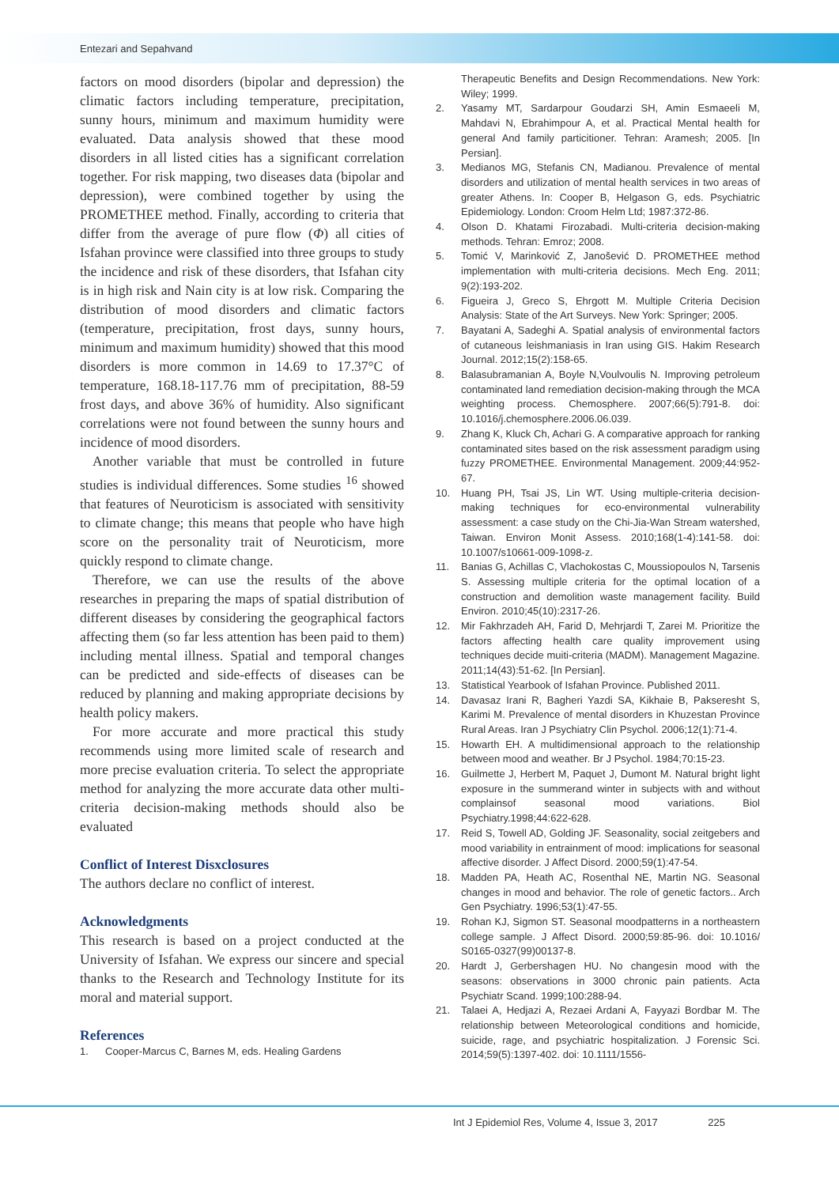Entezari and Sepahvand
factors on mood disorders (bipolar and depression) the climatic factors including temperature, precipitation, sunny hours, minimum and maximum humidity were evaluated. Data analysis showed that these mood disorders in all listed cities has a significant correlation together. For risk mapping, two diseases data (bipolar and depression), were combined together by using the PROMETHEE method. Finally, according to criteria that differ from the average of pure flow (Φ) all cities of Isfahan province were classified into three groups to study the incidence and risk of these disorders, that Isfahan city is in high risk and Nain city is at low risk. Comparing the distribution of mood disorders and climatic factors (temperature, precipitation, frost days, sunny hours, minimum and maximum humidity) showed that this mood disorders is more common in 14.69 to 17.37°C of temperature, 168.18-117.76 mm of precipitation, 88-59 frost days, and above 36% of humidity. Also significant correlations were not found between the sunny hours and incidence of mood disorders.
Another variable that must be controlled in future studies is individual differences. Some studies <sup>16</sup> showed that features of Neuroticism is associated with sensitivity to climate change; this means that people who have high score on the personality trait of Neuroticism, more quickly respond to climate change.
Therefore, we can use the results of the above researches in preparing the maps of spatial distribution of different diseases by considering the geographical factors affecting them (so far less attention has been paid to them) including mental illness. Spatial and temporal changes can be predicted and side-effects of diseases can be reduced by planning and making appropriate decisions by health policy makers.
For more accurate and more practical this study recommends using more limited scale of research and more precise evaluation criteria. To select the appropriate method for analyzing the more accurate data other multi-criteria decision-making methods should also be evaluated
Conflict of Interest Disxclosures
The authors declare no conflict of interest.
Acknowledgments
This research is based on a project conducted at the University of Isfahan. We express our sincere and special thanks to the Research and Technology Institute for its moral and material support.
References
1. Cooper-Marcus C, Barnes M, eds. Healing Gardens
Therapeutic Benefits and Design Recommendations. New York: Wiley; 1999.
2. Yasamy MT, Sardarpour Goudarzi SH, Amin Esmaeeli M, Mahdavi N, Ebrahimpour A, et al. Practical Mental health for general And family particitioner. Tehran: Aramesh; 2005. [In Persian].
3. Medianos MG, Stefanis CN, Madianou. Prevalence of mental disorders and utilization of mental health services in two areas of greater Athens. In: Cooper B, Helgason G, eds. Psychiatric Epidemiology. London: Croom Helm Ltd; 1987:372-86.
4. Olson D. Khatami Firozabadi. Multi-criteria decision-making methods. Tehran: Emroz; 2008.
5. Tomić V, Marinković Z, Janošević D. PROMETHEE method implementation with multi-criteria decisions. Mech Eng. 2011; 9(2):193-202.
6. Figueira J, Greco S, Ehrgott M. Multiple Criteria Decision Analysis: State of the Art Surveys. New York: Springer; 2005.
7. Bayatani A, Sadeghi A. Spatial analysis of environmental factors of cutaneous leishmaniasis in Iran using GIS. Hakim Research Journal. 2012;15(2):158-65.
8. Balasubramanian A, Boyle N,Voulvoulis N. Improving petroleum contaminated land remediation decision-making through the MCA weighting process. Chemosphere. 2007;66(5):791-8. doi: 10.1016/j.chemosphere.2006.06.039.
9. Zhang K, Kluck Ch, Achari G. A comparative approach for ranking contaminated sites based on the risk assessment paradigm using fuzzy PROMETHEE. Environmental Management. 2009;44:952-67.
10. Huang PH, Tsai JS, Lin WT. Using multiple-criteria decision-making techniques for eco-environmental vulnerability assessment: a case study on the Chi-Jia-Wan Stream watershed, Taiwan. Environ Monit Assess. 2010;168(1-4):141-58. doi: 10.1007/s10661-009-1098-z.
11. Banias G, Achillas C, Vlachokostas C, Moussiopoulos N, Tarsenis S. Assessing multiple criteria for the optimal location of a construction and demolition waste management facility. Build Environ. 2010;45(10):2317-26.
12. Mir Fakhrzadeh AH, Farid D, Mehrjardi T, Zarei M. Prioritize the factors affecting health care quality improvement using techniques decide muiti-criteria (MADM). Management Magazine. 2011;14(43):51-62. [In Persian].
13. Statistical Yearbook of Isfahan Province. Published 2011.
14. Davasaz Irani R, Bagheri Yazdi SA, Kikhaie B, Pakseresht S, Karimi M. Prevalence of mental disorders in Khuzestan Province Rural Areas. Iran J Psychiatry Clin Psychol. 2006;12(1):71-4.
15. Howarth EH. A multidimensional approach to the relationship between mood and weather. Br J Psychol. 1984;70:15-23.
16. Guilmette J, Herbert M, Paquet J, Dumont M. Natural bright light exposure in the summerand winter in subjects with and without complainsof seasonal mood variations. Biol Psychiatry.1998;44:622-628.
17. Reid S, Towell AD, Golding JF. Seasonality, social zeitgebers and mood variability in entrainment of mood: implications for seasonal affective disorder. J Affect Disord. 2000;59(1):47-54.
18. Madden PA, Heath AC, Rosenthal NE, Martin NG. Seasonal changes in mood and behavior. The role of genetic factors.. Arch Gen Psychiatry. 1996;53(1):47-55.
19. Rohan KJ, Sigmon ST. Seasonal moodpatterns in a northeastern college sample. J Affect Disord. 2000;59:85-96. doi: 10.1016/ S0165-0327(99)00137-8.
20. Hardt J, Gerbershagen HU. No changesin mood with the seasons: observations in 3000 chronic pain patients. Acta Psychiatr Scand. 1999;100:288-94.
21. Talaei A, Hedjazi A, Rezaei Ardani A, Fayyazi Bordbar M. The relationship between Meteorological conditions and homicide, suicide, rage, and psychiatric hospitalization. J Forensic Sci. 2014;59(5):1397-402. doi: 10.1111/1556-
Int J Epidemiol Res, Volume 4, Issue 3, 2017 225